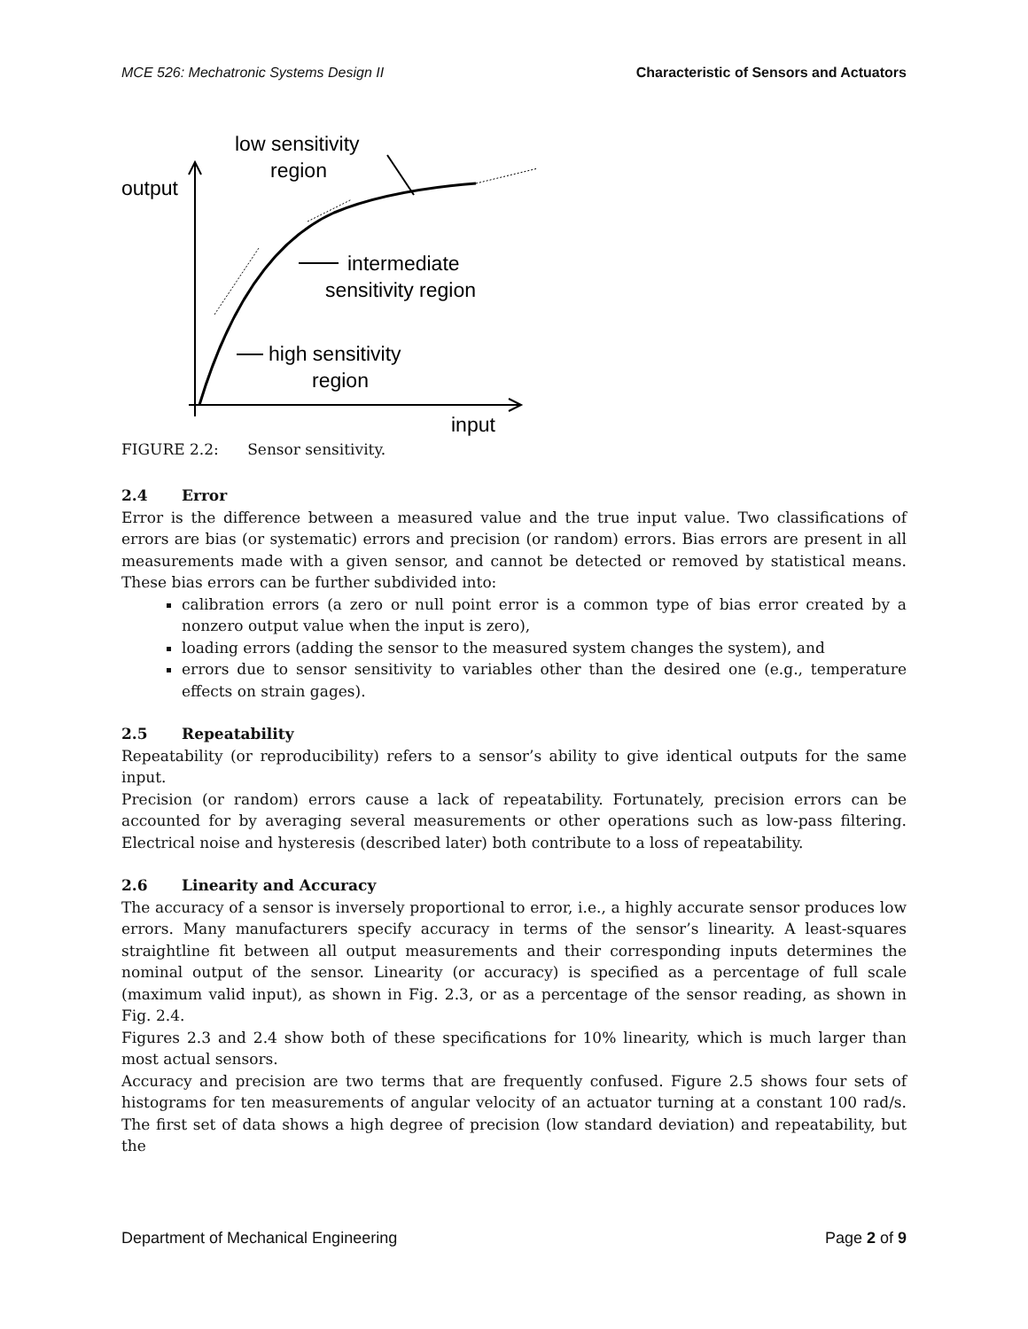MCE 526: Mechatronic Systems Design II Characteristic of Sensors and Actuators
output
low sensitivity
region
intermediate
sensitivity region
high sensitivity
region
input
FIGURE 2.2: Sensor sensitivity.
2.4 Error
Error is the difference between a measured value and the true input value. Two classifications of errors are bias (or systematic) errors and precision (or random) errors. Bias errors are present in all measurements made with a given sensor, and cannot be detected or removed by statistical means. These bias errors can be further subdivided into:
calibration errors (a zero or null point error is a common type of bias error created by a nonzero output value when the input is zero),
loading errors (adding the sensor to the measured system changes the system), and
errors due to sensor sensitivity to variables other than the desired one (e.g., temperature effects on strain gages).
2.5 Repeatability
Repeatability (or reproducibility) refers to a sensor’s ability to give identical outputs for the same input.
Precision (or random) errors cause a lack of repeatability. Fortunately, precision errors can be accounted for by averaging several measurements or other operations such as low-pass filtering. Electrical noise and hysteresis (described later) both contribute to a loss of repeatability.
2.6 Linearity and Accuracy
The accuracy of a sensor is inversely proportional to error, i.e., a highly accurate sensor produces low errors. Many manufacturers specify accuracy in terms of the sensor’s linearity. A least-squares straightline fit between all output measurements and their corresponding inputs determines the nominal output of the sensor. Linearity (or accuracy) is specified as a percentage of full scale (maximum valid input), as shown in Fig. 2.3, or as a percentage of the sensor reading, as shown in Fig. 2.4.
Figures 2.3 and 2.4 show both of these specifications for 10% linearity, which is much larger than most actual sensors.
Accuracy and precision are two terms that are frequently confused. Figure 2.5 shows four sets of histograms for ten measurements of angular velocity of an actuator turning at a constant 100 rad/s. The first set of data shows a high degree of precision (low standard deviation) and repeatability, but the
Department of Mechanical Engineering Page 2 of 9